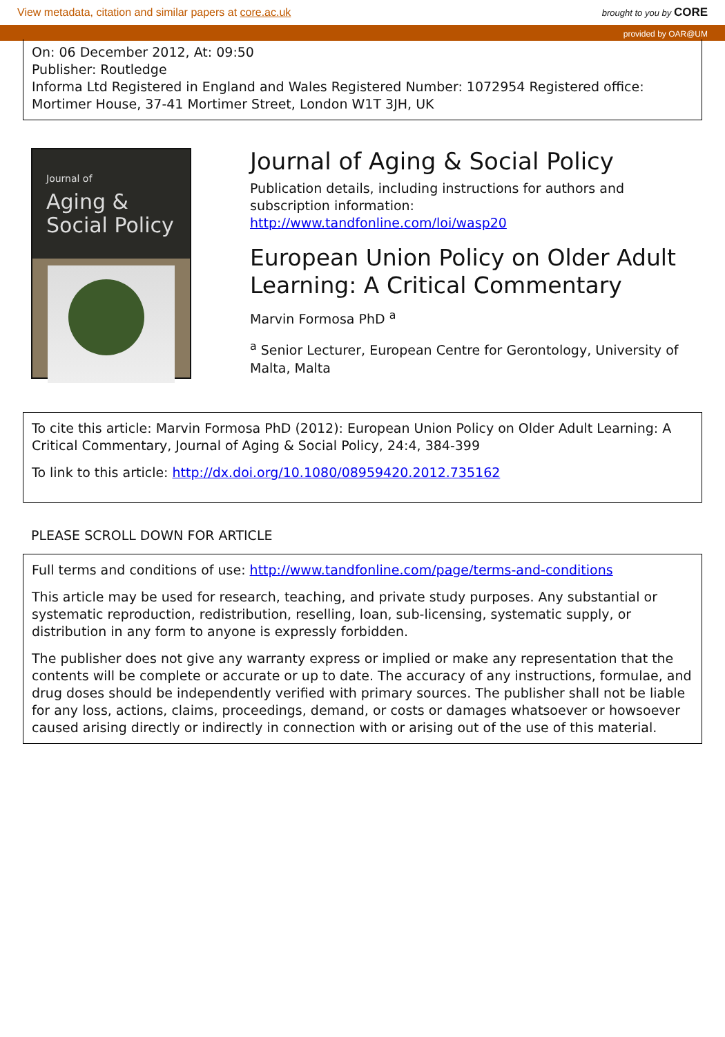View metadata, citation and similar papers at core.ac.uk brought to you by CORE
provided by OAR@UM
On: 06 December 2012, At: 09:50
Publisher: Routledge
Informa Ltd Registered in England and Wales Registered Number: 1072954 Registered office: Mortimer House, 37-41 Mortimer Street, London W1T 3JH, UK
Journal of
Aging &
Social Policy
Journal of Aging & Social Policy
Publication details, including instructions for authors and subscription information:
http://www.tandfonline.com/loi/wasp20
European Union Policy on Older Adult Learning: A Critical Commentary
Marvin Formosa PhD <sup>a</sup>
<sup>a</sup> Senior Lecturer, European Centre for Gerontology, University of Malta, Malta
To cite this article: Marvin Formosa PhD (2012): European Union Policy on Older Adult Learning: A Critical Commentary, Journal of Aging & Social Policy, 24:4, 384-399
To link to this article: http://dx.doi.org/10.1080/08959420.2012.735162
PLEASE SCROLL DOWN FOR ARTICLE
Full terms and conditions of use: http://www.tandfonline.com/page/terms-and-conditions
This article may be used for research, teaching, and private study purposes. Any substantial or systematic reproduction, redistribution, reselling, loan, sub-licensing, systematic supply, or distribution in any form to anyone is expressly forbidden.
The publisher does not give any warranty express or implied or make any representation that the contents will be complete or accurate or up to date. The accuracy of any instructions, formulae, and drug doses should be independently verified with primary sources. The publisher shall not be liable for any loss, actions, claims, proceedings, demand, or costs or damages whatsoever or howsoever caused arising directly or indirectly in connection with or arising out of the use of this material.